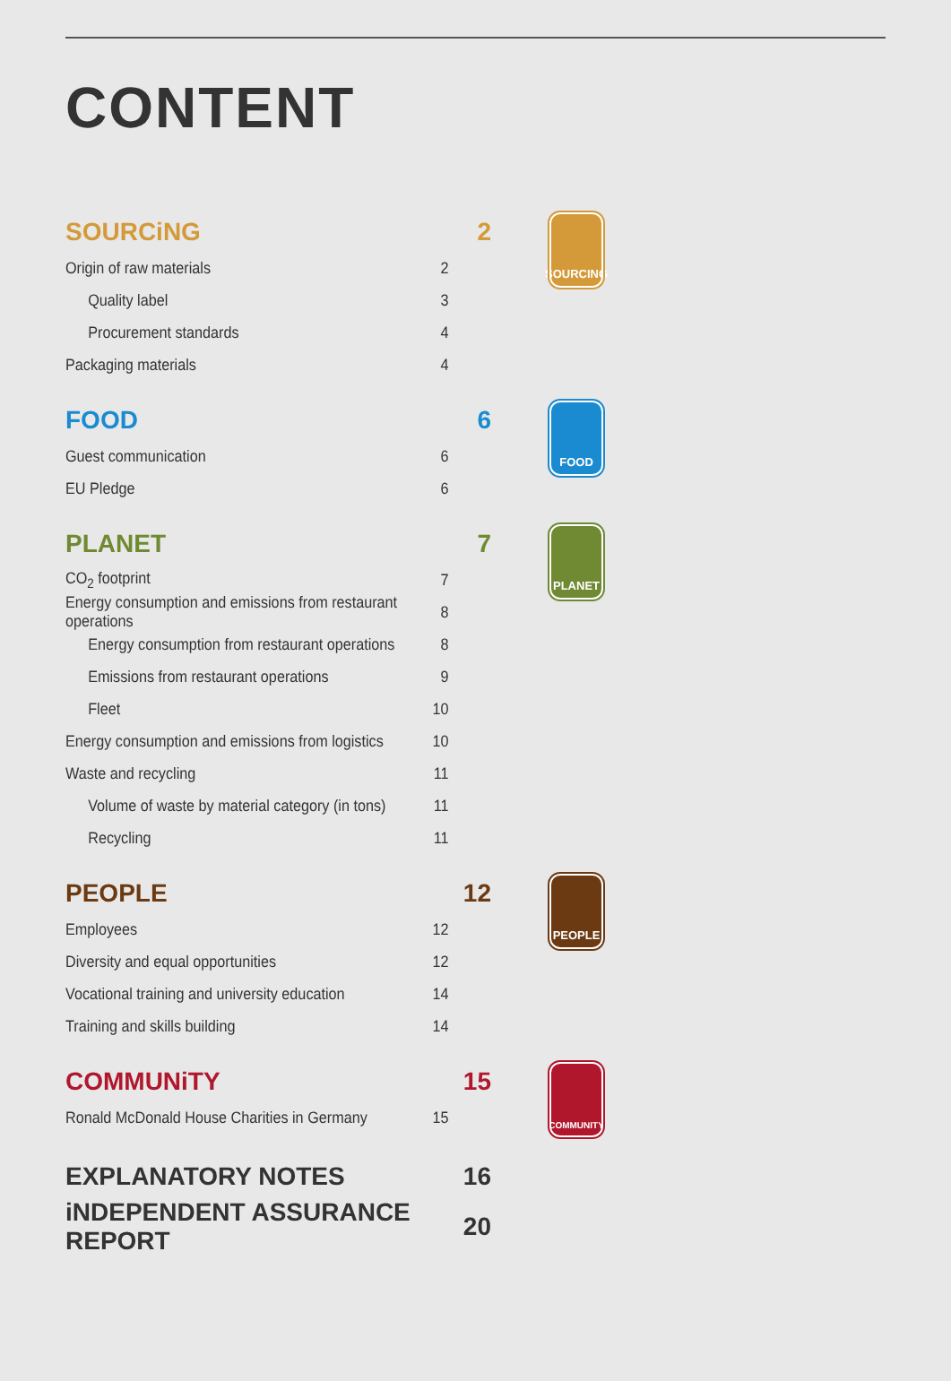CONTENT
SOURCiNG 2
Origin of raw materials 2
Quality label 3
Procurement standards 4
Packaging materials 4
SOURCING
FOOD 6
Guest communication 6
EU Pledge 6
FOOD
PLANET 7
CO<sub>2</sub> footprint 7
Energy consumption and emissions from restaurant operations 8
Energy consumption from restaurant operations 8
Emissions from restaurant operations 9
Fleet 10
Energy consumption and emissions from logistics 10
Waste and recycling 11
Volume of waste by material category (in tons) 11
Recycling 11
PLANET
PEOPLE 12
Employees 12
Diversity and equal opportunities 12
Vocational training and university education 14
Training and skills building 14
PEOPLE
COMMUNiTY 15
Ronald McDonald House Charities in Germany 15
COMMUNITY
EXPLANATORY NOTES 16
iNDEPENDENT ASSURANCE REPORT 20